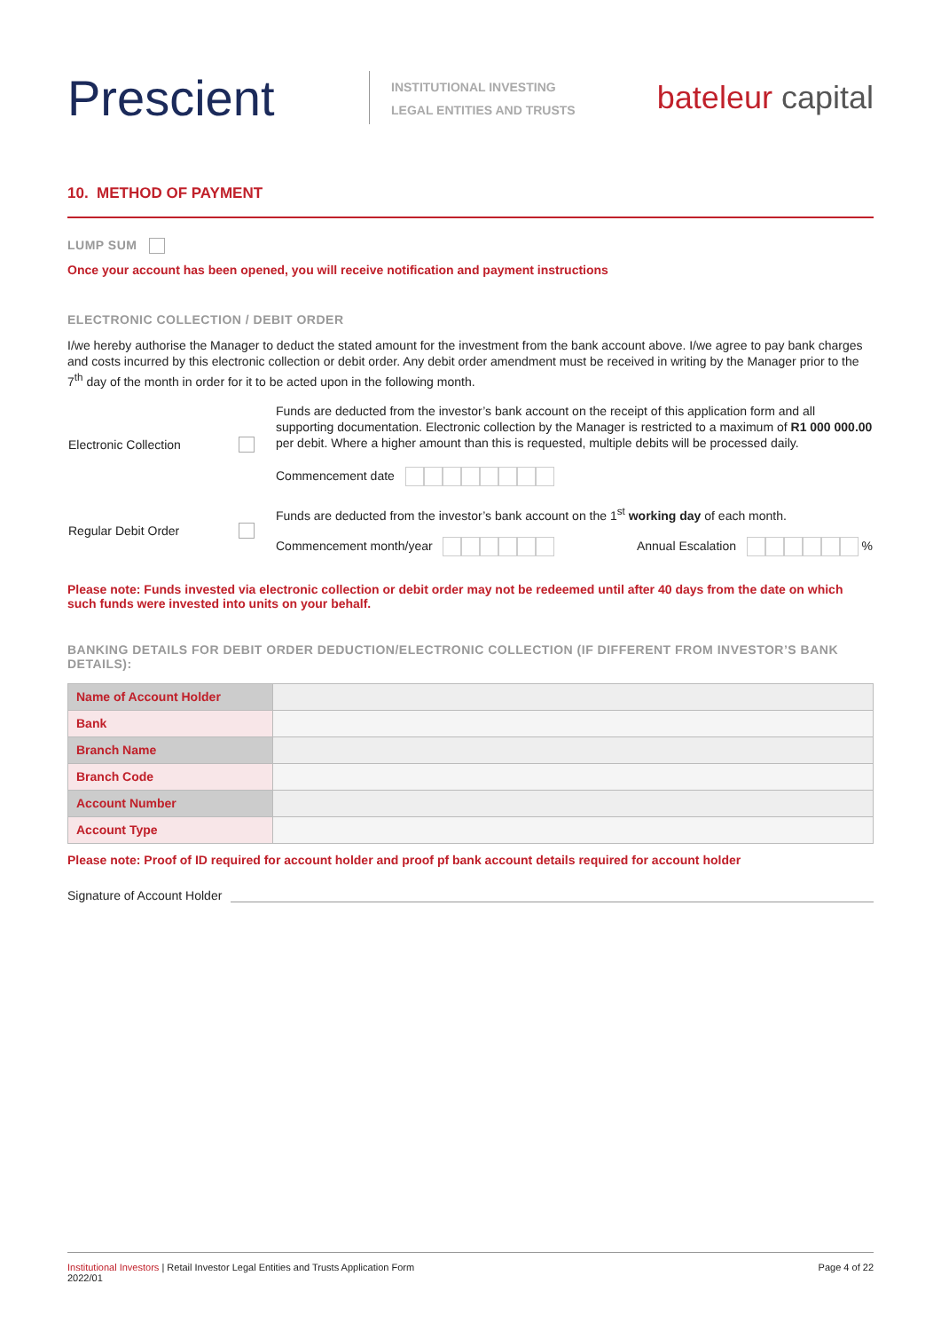Prescient
INSTITUTIONAL INVESTING
LEGAL ENTITIES AND TRUSTS
bateleur capital
10. METHOD OF PAYMENT
LUMP SUM
Once your account has been opened, you will receive notification and payment instructions
ELECTRONIC COLLECTION / DEBIT ORDER
I/we hereby authorise the Manager to deduct the stated amount for the investment from the bank account above. I/we agree to pay bank charges and costs incurred by this electronic collection or debit order. Any debit order amendment must be received in writing by the Manager prior to the 7<sup>th</sup> day of the month in order for it to be acted upon in the following month.
| Electronic Collection | | Funds are deducted from the investor’s bank account on the receipt of this application form and all supporting documentation. Electronic collection by the Manager is restricted to a maximum of R1 000 000.00 per debit. Where a higher amount than this is requested, multiple debits will be processed daily. Commencement date |
| Regular Debit Order | | Funds are deducted from the investor’s bank account on the 1<sup>st</sup> working day of each month. Commencement month/year Annual Escalation % |
Please note: Funds invested via electronic collection or debit order may not be redeemed until after 40 days from the date on which such funds were invested into units on your behalf.
BANKING DETAILS FOR DEBIT ORDER DEDUCTION/ELECTRONIC COLLECTION (IF DIFFERENT FROM INVESTOR’S BANK DETAILS):
| Name of Account Holder | |
| Bank | |
| Branch Name | |
| Branch Code | |
| Account Number | |
| Account Type | |
Please note: Proof of ID required for account holder and proof pf bank account details required for account holder
Signature of Account Holder
Institutional Investors | Retail Investor Legal Entities and Trusts Application Form
2022/01
Page 4 of 22